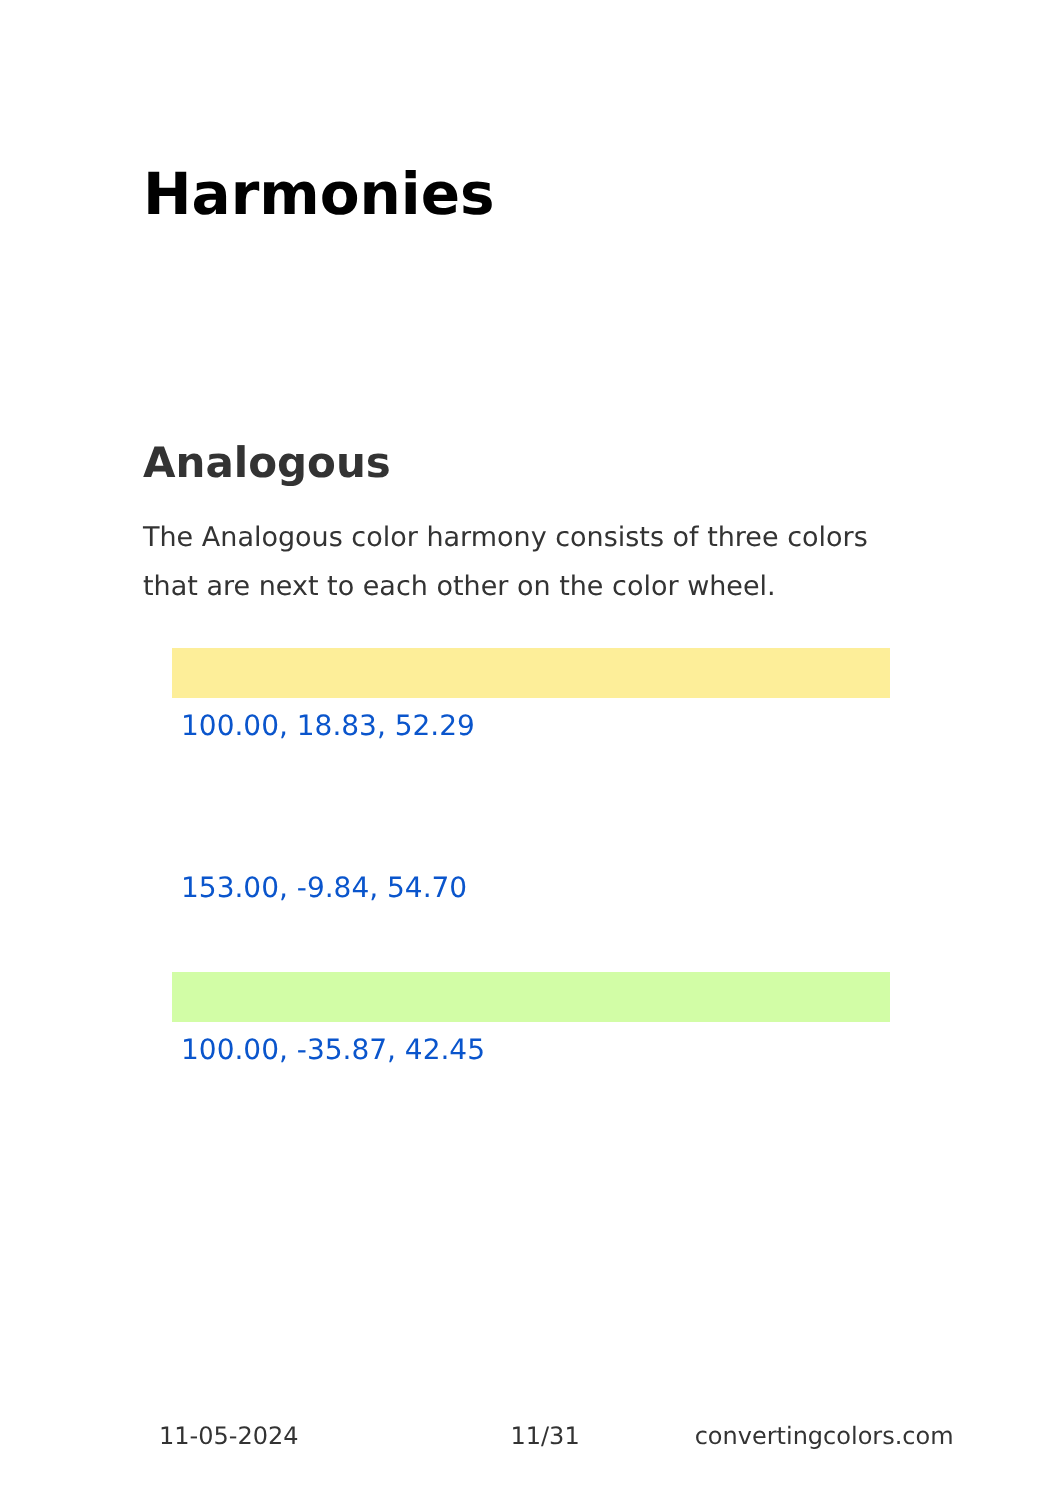Harmonies
Analogous
The Analogous color harmony consists of three colors that are next to each other on the color wheel.
100.00, 18.83, 52.29
153.00, -9.84, 54.70
100.00, -35.87, 42.45
11-05-2024 11/31 convertingcolors.com